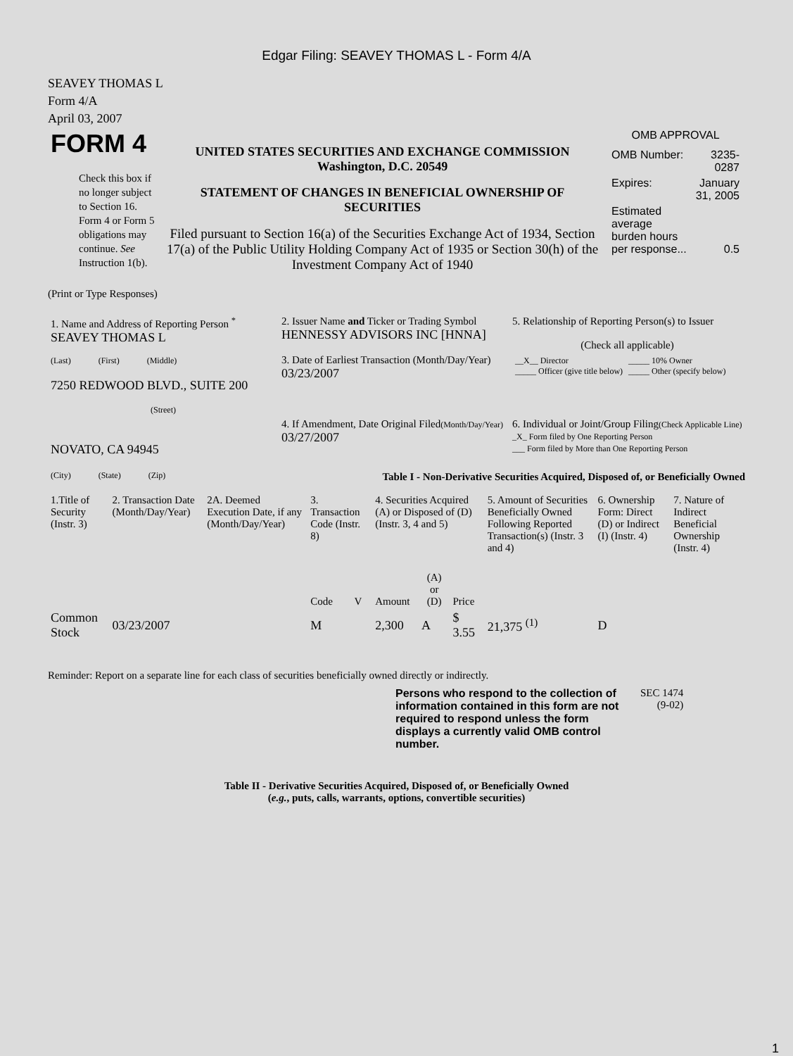Edgar Filing: SEAVEY THOMAS L - Form 4/A
SEAVEY THOMAS L
Form 4/A
April 03, 2007
| FORM 4 Check this box if no longer subject to Section 16. Form 4 or Form 5 obligations may continue. See Instruction 1(b). | UNITED STATES SECURITIES AND EXCHANGE COMMISSION Washington, D.C. 20549 STATEMENT OF CHANGES IN BENEFICIAL OWNERSHIP OF SECURITIES Filed pursuant to Section 16(a) of the Securities Exchange Act of 1934, Section 17(a) of the Public Utility Holding Company Act of 1935 or Section 30(h) of the Investment Company Act of 1940 | OMB APPROVAL / OMB Number: / 3235-0287 / / Expires: / January 31, 2005 / / Estimated average burden hours per response... / 0.5 / |
(Print or Type Responses)
| 1. Name and Address of Reporting Person <sup>*</sup> SEAVEY THOMAS L | 2. Issuer Name and Ticker or Trading Symbol HENNESSY ADVISORS INC [HNNA] | 5. Relationship of Reporting Person(s) to Issuer (Check all applicable) |
| (Last) (First) (Middle) 7250 REDWOOD BLVD., SUITE 200 (Street) | 3. Date of Earliest Transaction (Month/Day/Year) 03/23/2007 | / __X__ Director _____ Officer (give title below) / _____ 10% Owner _____ Other (specify below) / |
| NOVATO, CA 94945 (City) (State) (Zip) | 4. If Amendment, Date Original Filed (Month/Day/Year) 03/27/2007 | 6. Individual or Joint/Group Filing (Check Applicable Line) _X_ Form filed by One Reporting Person ___ Form filed by More than One Reporting Person |
Table I - Non-Derivative Securities Acquired, Disposed of, or Beneficially Owned
| 1.Title of Security (Instr. 3) | 2. Transaction Date (Month/Day/Year) | 2A. Deemed Execution Date, if any (Month/Day/Year) | 3. Transaction Code (Instr. 8) | | 4. Securities Acquired (A) or Disposed of (D) (Instr. 3, 4 and 5) | | | 5. Amount of Securities Beneficially Owned Following Reported Transaction(s) (Instr. 3 and 4) | 6. Ownership Form: Direct (D) or Indirect (I) (Instr. 4) | 7. Nature of Indirect Beneficial Ownership (Instr. 4) |
| --- | --- | --- | --- | --- | --- | --- | --- | --- | --- | --- |
| | | | Code | V | Amount | (A) or (D) | Price | | | |
| Common Stock | 03/23/2007 | | M | | 2,300 | A | $ 3.55 | 21,375 <sup>(1)</sup> | D | |
Reminder: Report on a separate line for each class of securities beneficially owned directly or indirectly.
| Persons who respond to the collection of information contained in this form are not required to respond unless the form displays a currently valid OMB control number. | SEC 1474 (9-02) |
Table II - Derivative Securities Acquired, Disposed of, or Beneficially Owned
(e.g., puts, calls, warrants, options, convertible securities)
1